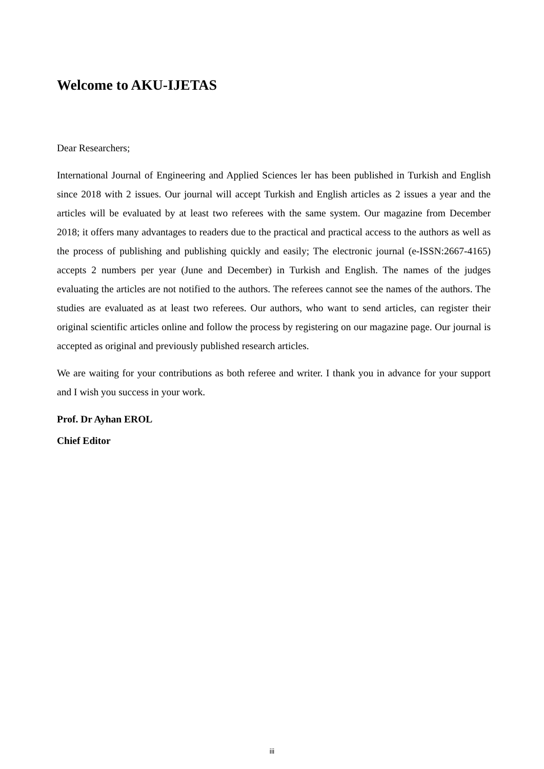Welcome to AKU-IJETAS
Dear Researchers;
International Journal of Engineering and Applied Sciences ler has been published in Turkish and English since 2018 with 2 issues. Our journal will accept Turkish and English articles as 2 issues a year and the articles will be evaluated by at least two referees with the same system. Our magazine from December 2018; it offers many advantages to readers due to the practical and practical access to the authors as well as the process of publishing and publishing quickly and easily; The electronic journal (e-ISSN:2667-4165) accepts 2 numbers per year (June and December) in Turkish and English. The names of the judges evaluating the articles are not notified to the authors. The referees cannot see the names of the authors. The studies are evaluated as at least two referees. Our authors, who want to send articles, can register their original scientific articles online and follow the process by registering on our magazine page. Our journal is accepted as original and previously published research articles.
We are waiting for your contributions as both referee and writer. I thank you in advance for your support and I wish you success in your work.
Prof. Dr Ayhan EROL
Chief Editor
iii